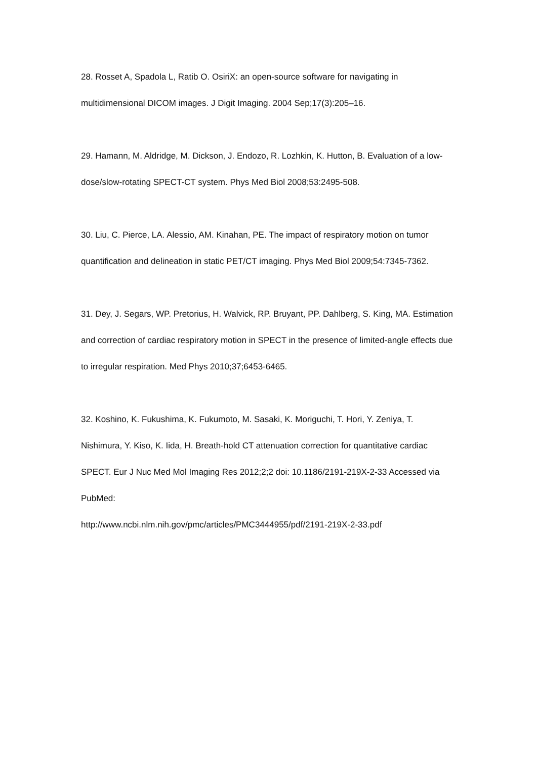28. Rosset A, Spadola L, Ratib O. OsiriX: an open-source software for navigating in multidimensional DICOM images. J Digit Imaging. 2004 Sep;17(3):205–16.
29. Hamann, M. Aldridge, M. Dickson, J. Endozo, R. Lozhkin, K. Hutton, B. Evaluation of a low-dose/slow-rotating SPECT-CT system. Phys Med Biol 2008;53:2495-508.
30. Liu, C. Pierce, LA. Alessio, AM. Kinahan, PE. The impact of respiratory motion on tumor quantification and delineation in static PET/CT imaging. Phys Med Biol 2009;54:7345-7362.
31. Dey, J. Segars, WP. Pretorius, H. Walvick, RP. Bruyant, PP. Dahlberg, S. King, MA. Estimation and correction of cardiac respiratory motion in SPECT in the presence of limited-angle effects due to irregular respiration. Med Phys 2010;37;6453-6465.
32. Koshino, K. Fukushima, K. Fukumoto, M. Sasaki, K. Moriguchi, T. Hori, Y. Zeniya, T. Nishimura, Y. Kiso, K. Iida, H. Breath-hold CT attenuation correction for quantitative cardiac SPECT. Eur J Nuc Med Mol Imaging Res 2012;2;2 doi: 10.1186/2191-219X-2-33 Accessed via PubMed:
http://www.ncbi.nlm.nih.gov/pmc/articles/PMC3444955/pdf/2191-219X-2-33.pdf